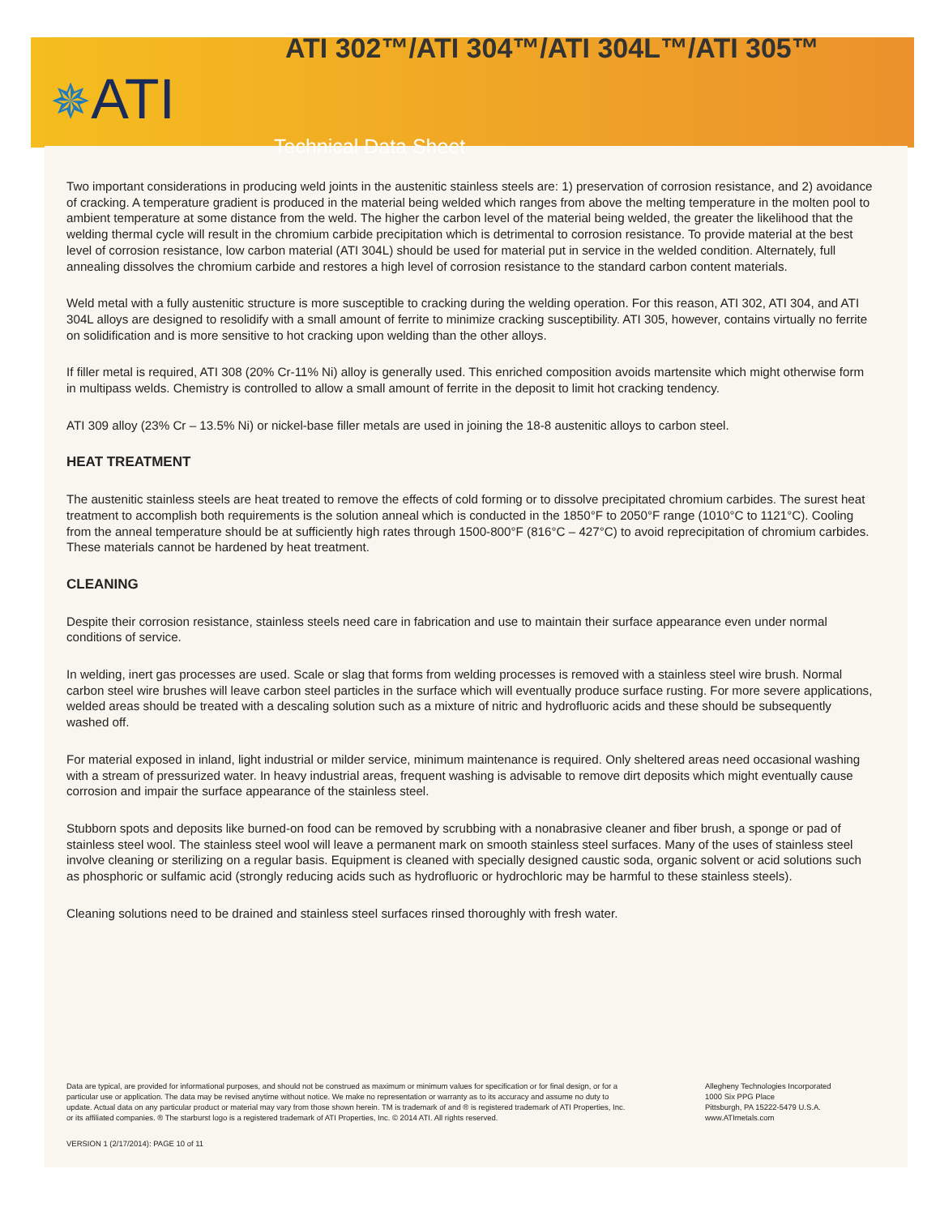ATI 302™/ATI 304™/ATI 304L™/ATI 305™
✵ATI
Technical Data Sheet
Two important considerations in producing weld joints in the austenitic stainless steels are: 1) preservation of corrosion resistance, and 2) avoidance of cracking. A temperature gradient is produced in the material being welded which ranges from above the melting temperature in the molten pool to ambient temperature at some distance from the weld. The higher the carbon level of the material being welded, the greater the likelihood that the welding thermal cycle will result in the chromium carbide precipitation which is detrimental to corrosion resistance. To provide material at the best level of corrosion resistance, low carbon material (ATI 304L) should be used for material put in service in the welded condition. Alternately, full annealing dissolves the chromium carbide and restores a high level of corrosion resistance to the standard carbon content materials.
Weld metal with a fully austenitic structure is more susceptible to cracking during the welding operation. For this reason, ATI 302, ATI 304, and ATI 304L alloys are designed to resolidify with a small amount of ferrite to minimize cracking susceptibility. ATI 305, however, contains virtually no ferrite on solidification and is more sensitive to hot cracking upon welding than the other alloys.
If filler metal is required, ATI 308 (20% Cr-11% Ni) alloy is generally used. This enriched composition avoids martensite which might otherwise form in multipass welds. Chemistry is controlled to allow a small amount of ferrite in the deposit to limit hot cracking tendency.
ATI 309 alloy (23% Cr – 13.5% Ni) or nickel-base filler metals are used in joining the 18-8 austenitic alloys to carbon steel.
HEAT TREATMENT
The austenitic stainless steels are heat treated to remove the effects of cold forming or to dissolve precipitated chromium carbides. The surest heat treatment to accomplish both requirements is the solution anneal which is conducted in the 1850°F to 2050°F range (1010°C to 1121°C). Cooling from the anneal temperature should be at sufficiently high rates through 1500-800°F (816°C – 427°C) to avoid reprecipitation of chromium carbides. These materials cannot be hardened by heat treatment.
CLEANING
Despite their corrosion resistance, stainless steels need care in fabrication and use to maintain their surface appearance even under normal conditions of service.
In welding, inert gas processes are used. Scale or slag that forms from welding processes is removed with a stainless steel wire brush. Normal carbon steel wire brushes will leave carbon steel particles in the surface which will eventually produce surface rusting. For more severe applications, welded areas should be treated with a descaling solution such as a mixture of nitric and hydrofluoric acids and these should be subsequently washed off.
For material exposed in inland, light industrial or milder service, minimum maintenance is required. Only sheltered areas need occasional washing with a stream of pressurized water. In heavy industrial areas, frequent washing is advisable to remove dirt deposits which might eventually cause corrosion and impair the surface appearance of the stainless steel.
Stubborn spots and deposits like burned-on food can be removed by scrubbing with a nonabrasive cleaner and fiber brush, a sponge or pad of stainless steel wool. The stainless steel wool will leave a permanent mark on smooth stainless steel surfaces. Many of the uses of stainless steel involve cleaning or sterilizing on a regular basis. Equipment is cleaned with specially designed caustic soda, organic solvent or acid solutions such as phosphoric or sulfamic acid (strongly reducing acids such as hydrofluoric or hydrochloric may be harmful to these stainless steels).
Cleaning solutions need to be drained and stainless steel surfaces rinsed thoroughly with fresh water.
Data are typical, are provided for informational purposes, and should not be construed as maximum or minimum values for specification or for final design, or for a particular use or application. The data may be revised anytime without notice. We make no representation or warranty as to its accuracy and assume no duty to update. Actual data on any particular product or material may vary from those shown herein. TM is trademark of and ® is registered trademark of ATI Properties, Inc. or its affiliated companies. ® The starburst logo is a registered trademark of ATI Properties, Inc. © 2014 ATI. All rights reserved.
Allegheny Technologies Incorporated
1000 Six PPG Place
Pittsburgh, PA 15222-5479 U.S.A.
www.ATImetals.com
VERSION 1 (2/17/2014): PAGE 10 of 11